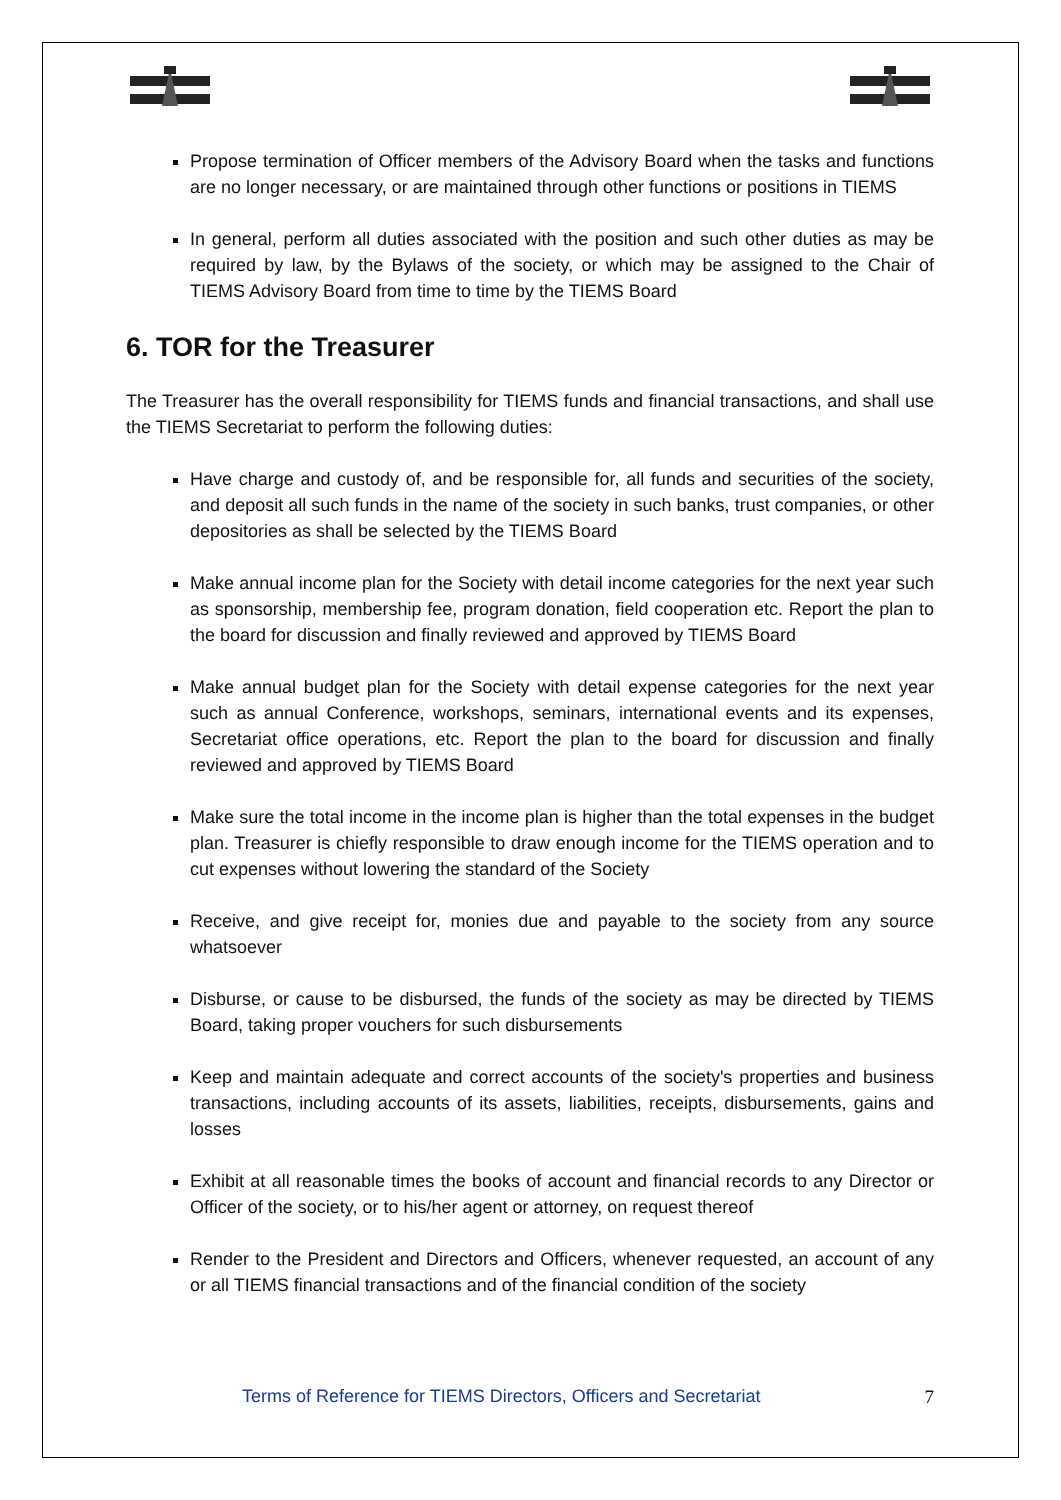Propose termination of Officer members of the Advisory Board when the tasks and functions are no longer necessary, or are maintained through other functions or positions in TIEMS
In general, perform all duties associated with the position and such other duties as may be required by law, by the Bylaws of the society, or which may be assigned to the Chair of TIEMS Advisory Board from time to time by the TIEMS Board
6. TOR for the Treasurer
The Treasurer has the overall responsibility for TIEMS funds and financial transactions, and shall use the TIEMS Secretariat to perform the following duties:
Have charge and custody of, and be responsible for, all funds and securities of the society, and deposit all such funds in the name of the society in such banks, trust companies, or other depositories as shall be selected by the TIEMS Board
Make annual income plan for the Society with detail income categories for the next year such as sponsorship, membership fee, program donation, field cooperation etc. Report the plan to the board for discussion and finally reviewed and approved by TIEMS Board
Make annual budget plan for the Society with detail expense categories for the next year such as annual Conference, workshops, seminars, international events and its expenses, Secretariat office operations, etc. Report the plan to the board for discussion and finally reviewed and approved by TIEMS Board
Make sure the total income in the income plan is higher than the total expenses in the budget plan. Treasurer is chiefly responsible to draw enough income for the TIEMS operation and to cut expenses without lowering the standard of the Society
Receive, and give receipt for, monies due and payable to the society from any source whatsoever
Disburse, or cause to be disbursed, the funds of the society as may be directed by TIEMS Board, taking proper vouchers for such disbursements
Keep and maintain adequate and correct accounts of the society's properties and business transactions, including accounts of its assets, liabilities, receipts, disbursements, gains and losses
Exhibit at all reasonable times the books of account and financial records to any Director or Officer of the society, or to his/her agent or attorney, on request thereof
Render to the President and Directors and Officers, whenever requested, an account of any or all TIEMS financial transactions and of the financial condition of the society
Terms of Reference for TIEMS Directors, Officers and Secretariat 7